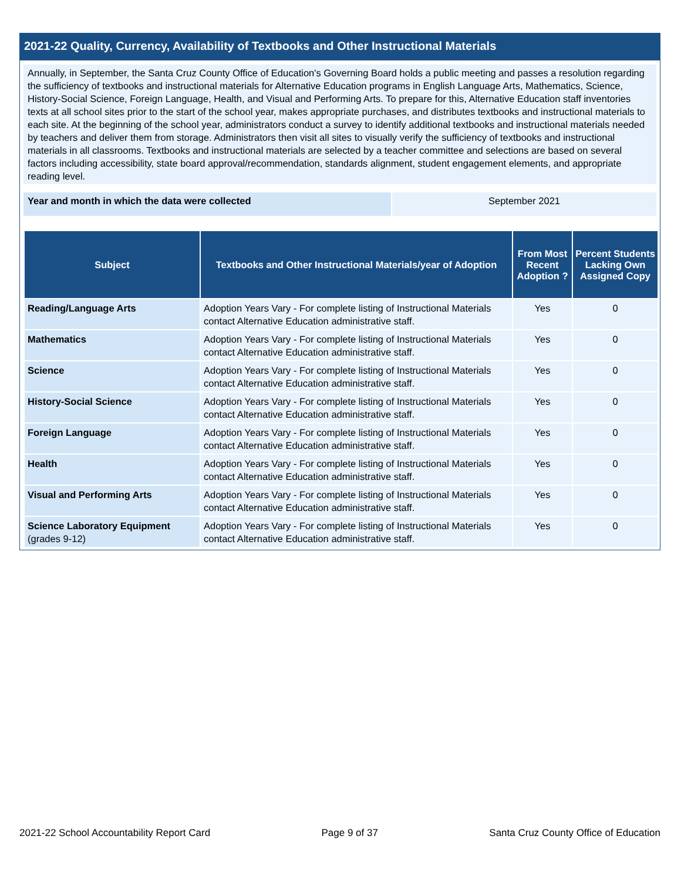2021-22 Quality, Currency, Availability of Textbooks and Other Instructional Materials
Annually, in September, the Santa Cruz County Office of Education's Governing Board holds a public meeting and passes a resolution regarding the sufficiency of textbooks and instructional materials for Alternative Education programs in English Language Arts, Mathematics, Science, History-Social Science, Foreign Language, Health, and Visual and Performing Arts. To prepare for this, Alternative Education staff inventories texts at all school sites prior to the start of the school year, makes appropriate purchases, and distributes textbooks and instructional materials to each site. At the beginning of the school year, administrators conduct a survey to identify additional textbooks and instructional materials needed by teachers and deliver them from storage. Administrators then visit all sites to visually verify the sufficiency of textbooks and instructional materials in all classrooms. Textbooks and instructional materials are selected by a teacher committee and selections are based on several factors including accessibility, state board approval/recommendation, standards alignment, student engagement elements, and appropriate reading level.
Year and month in which the data were collected September 2021
| Subject | Textbooks and Other Instructional Materials/year of Adoption | From Most Recent Adoption ? | Percent Students Lacking Own Assigned Copy |
| --- | --- | --- | --- |
| Reading/Language Arts | Adoption Years Vary - For complete listing of Instructional Materials contact Alternative Education administrative staff. | Yes | 0 |
| Mathematics | Adoption Years Vary - For complete listing of Instructional Materials contact Alternative Education administrative staff. | Yes | 0 |
| Science | Adoption Years Vary - For complete listing of Instructional Materials contact Alternative Education administrative staff. | Yes | 0 |
| History-Social Science | Adoption Years Vary - For complete listing of Instructional Materials contact Alternative Education administrative staff. | Yes | 0 |
| Foreign Language | Adoption Years Vary - For complete listing of Instructional Materials contact Alternative Education administrative staff. | Yes | 0 |
| Health | Adoption Years Vary - For complete listing of Instructional Materials contact Alternative Education administrative staff. | Yes | 0 |
| Visual and Performing Arts | Adoption Years Vary - For complete listing of Instructional Materials contact Alternative Education administrative staff. | Yes | 0 |
| Science Laboratory Equipment (grades 9-12) | Adoption Years Vary - For complete listing of Instructional Materials contact Alternative Education administrative staff. | Yes | 0 |
2021-22 School Accountability Report Card Page 9 of 37 Santa Cruz County Office of Education